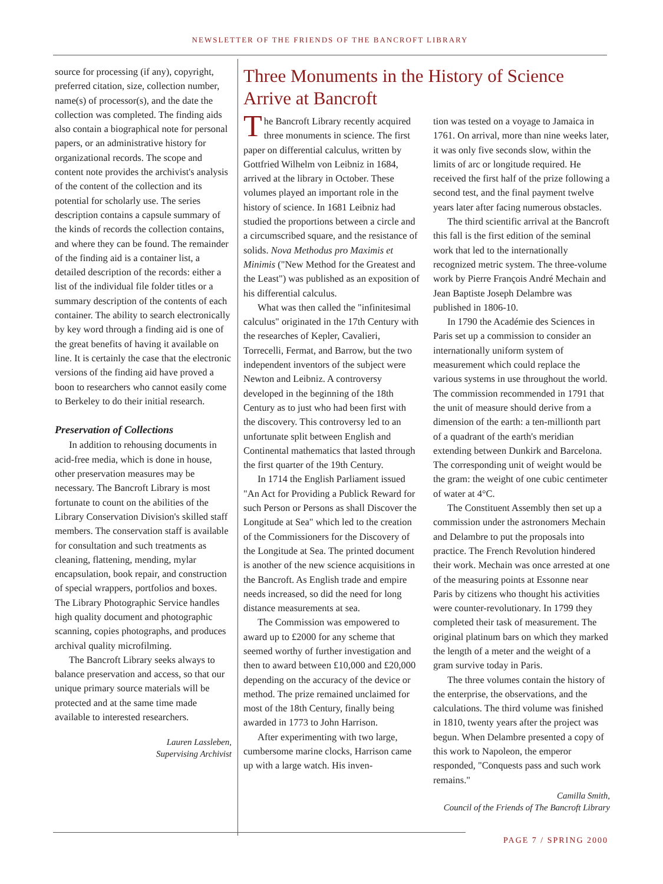NEWSLETTER OF THE FRIENDS OF THE BANCROFT LIBRARY
source for processing (if any), copyright, preferred citation, size, collection number, name(s) of processor(s), and the date the collection was completed. The finding aids also contain a biographical note for personal papers, or an administrative history for organizational records. The scope and content note provides the archivist's analysis of the content of the collection and its potential for scholarly use. The series description contains a capsule summary of the kinds of records the collection contains, and where they can be found. The remainder of the finding aid is a container list, a detailed description of the records: either a list of the individual file folder titles or a summary description of the contents of each container. The ability to search electronically by key word through a finding aid is one of the great benefits of having it available on line. It is certainly the case that the electronic versions of the finding aid have proved a boon to researchers who cannot easily come to Berkeley to do their initial research.
Preservation of Collections
In addition to rehousing documents in acid-free media, which is done in house, other preservation measures may be necessary. The Bancroft Library is most fortunate to count on the abilities of the Library Conservation Division's skilled staff members. The conservation staff is available for consultation and such treatments as cleaning, flattening, mending, mylar encapsulation, book repair, and construction of special wrappers, portfolios and boxes. The Library Photographic Service handles high quality document and photographic scanning, copies photographs, and produces archival quality microfilming.
The Bancroft Library seeks always to balance preservation and access, so that our unique primary source materials will be protected and at the same time made available to interested researchers.
Lauren Lassleben,
Supervising Archivist
Three Monuments in the History of Science Arrive at Bancroft
The Bancroft Library recently acquired three monuments in science. The first paper on differential calculus, written by Gottfried Wilhelm von Leibniz in 1684, arrived at the library in October. These volumes played an important role in the history of science. In 1681 Leibniz had studied the proportions between a circle and a circumscribed square, and the resistance of solids. Nova Methodus pro Maximis et Minimis ("New Method for the Greatest and the Least") was published as an exposition of his differential calculus.
What was then called the "infinitesimal calculus" originated in the 17th Century with the researches of Kepler, Cavalieri, Torrecelli, Fermat, and Barrow, but the two independent inventors of the subject were Newton and Leibniz. A controversy developed in the beginning of the 18th Century as to just who had been first with the discovery. This controversy led to an unfortunate split between English and Continental mathematics that lasted through the first quarter of the 19th Century.
In 1714 the English Parliament issued "An Act for Providing a Publick Reward for such Person or Persons as shall Discover the Longitude at Sea" which led to the creation of the Commissioners for the Discovery of the Longitude at Sea. The printed document is another of the new science acquisitions in the Bancroft. As English trade and empire needs increased, so did the need for long distance measurements at sea.
The Commission was empowered to award up to £2000 for any scheme that seemed worthy of further investigation and then to award between £10,000 and £20,000 depending on the accuracy of the device or method. The prize remained unclaimed for most of the 18th Century, finally being awarded in 1773 to John Harrison.
After experimenting with two large, cumbersome marine clocks, Harrison came up with a large watch. His inven-
tion was tested on a voyage to Jamaica in 1761. On arrival, more than nine weeks later, it was only five seconds slow, within the limits of arc or longitude required. He received the first half of the prize following a second test, and the final payment twelve years later after facing numerous obstacles.
The third scientific arrival at the Bancroft this fall is the first edition of the seminal work that led to the internationally recognized metric system. The three-volume work by Pierre François André Mechain and Jean Baptiste Joseph Delambre was published in 1806-10.
In 1790 the Académie des Sciences in Paris set up a commission to consider an internationally uniform system of measurement which could replace the various systems in use throughout the world. The commission recommended in 1791 that the unit of measure should derive from a dimension of the earth: a ten-millionth part of a quadrant of the earth's meridian extending between Dunkirk and Barcelona. The corresponding unit of weight would be the gram: the weight of one cubic centimeter of water at 4°C.
The Constituent Assembly then set up a commission under the astronomers Mechain and Delambre to put the proposals into practice. The French Revolution hindered their work. Mechain was once arrested at one of the measuring points at Essonne near Paris by citizens who thought his activities were counter-revolutionary. In 1799 they completed their task of measurement. The original platinum bars on which they marked the length of a meter and the weight of a gram survive today in Paris.
The three volumes contain the history of the enterprise, the observations, and the calculations. The third volume was finished in 1810, twenty years after the project was begun. When Delambre presented a copy of this work to Napoleon, the emperor responded, "Conquests pass and such work remains."
Camilla Smith,
Council of the Friends of The Bancroft Library
PAGE 7 / SPRING 2000